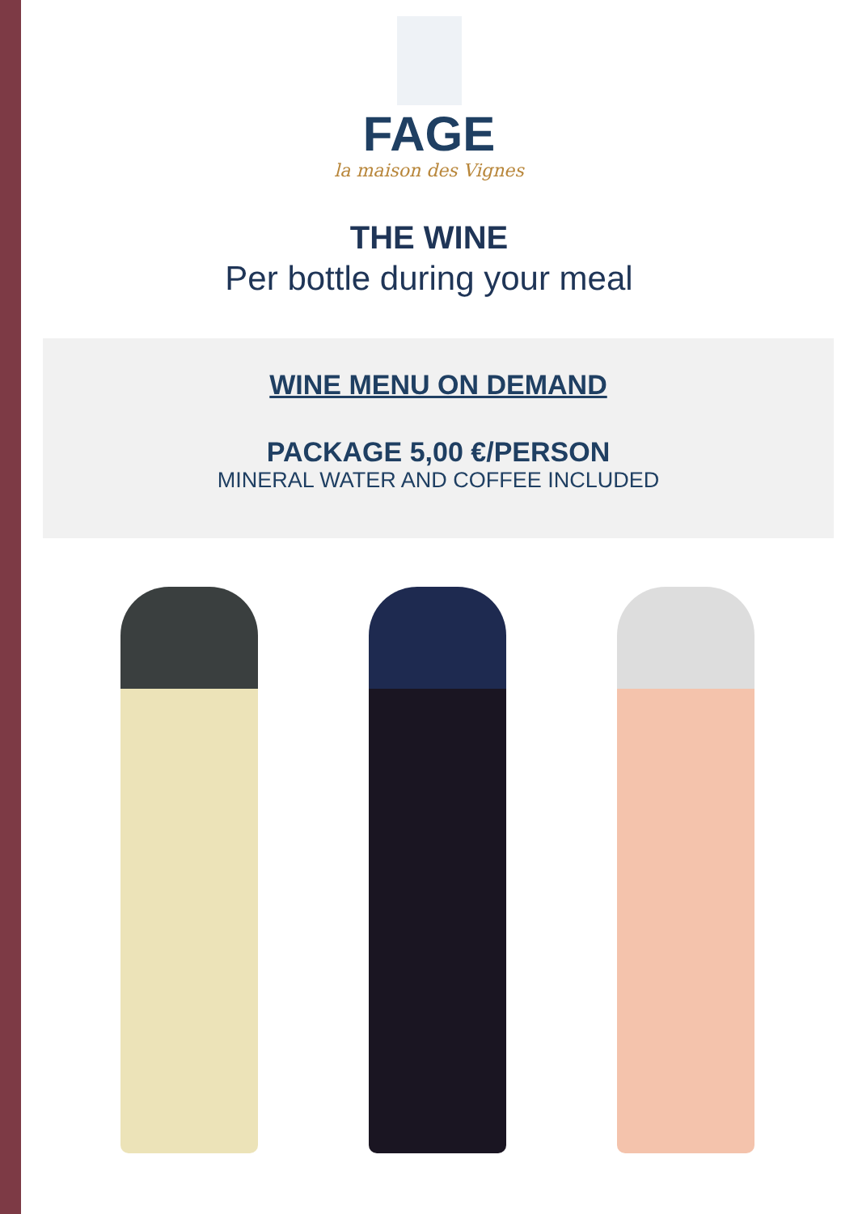FAGE
la maison des Vignes
THE WINE
Per bottle during your meal
WINE MENU ON DEMAND
PACKAGE 5,00 €/PERSON
MINERAL WATER AND COFFEE INCLUDED